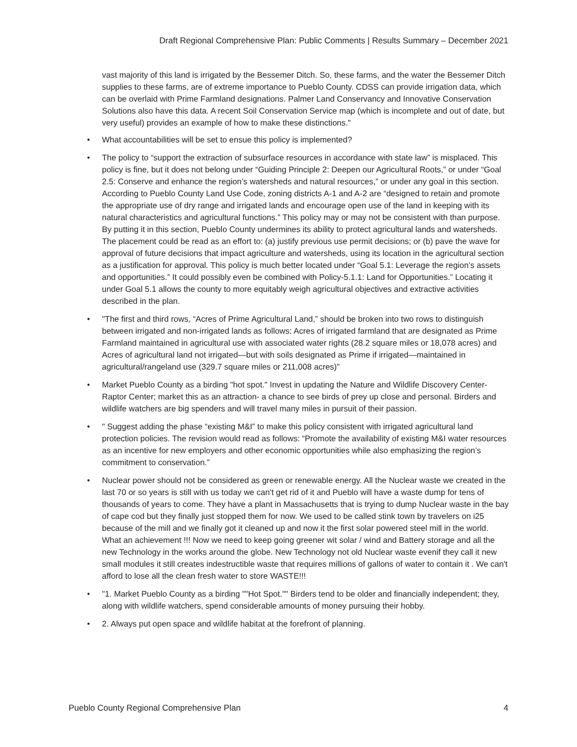Draft Regional Comprehensive Plan: Public Comments | Results Summary – December 2021
vast majority of this land is irrigated by the Bessemer Ditch. So, these farms, and the water the Bessemer Ditch supplies to these farms, are of extreme importance to Pueblo County. CDSS can provide irrigation data, which can be overlaid with Prime Farmland designations. Palmer Land Conservancy and Innovative Conservation Solutions also have this data. A recent Soil Conservation Service map (which is incomplete and out of date, but very useful) provides an example of how to make these distinctions."
• What accountabilities will be set to ensue this policy is implemented?
• The policy to “support the extraction of subsurface resources in accordance with state law” is misplaced. This policy is fine, but it does not belong under “Guiding Principle 2: Deepen our Agricultural Roots,” or under “Goal 2.5: Conserve and enhance the region’s watersheds and natural resources,” or under any goal in this section. According to Pueblo County Land Use Code, zoning districts A-1 and A-2 are “designed to retain and promote the appropriate use of dry range and irrigated lands and encourage open use of the land in keeping with its natural characteristics and agricultural functions.” This policy may or may not be consistent with than purpose. By putting it in this section, Pueblo County undermines its ability to protect agricultural lands and watersheds. The placement could be read as an effort to: (a) justify previous use permit decisions; or (b) pave the wave for approval of future decisions that impact agriculture and watersheds, using its location in the agricultural section as a justification for approval. This policy is much better located under “Goal 5.1: Leverage the region’s assets and opportunities.” It could possibly even be combined with Policy-5.1.1: Land for Opportunities.” Locating it under Goal 5.1 allows the county to more equitably weigh agricultural objectives and extractive activities described in the plan.
• "The first and third rows, “Acres of Prime Agricultural Land,” should be broken into two rows to distinguish between irrigated and non-irrigated lands as follows: Acres of irrigated farmland that are designated as Prime Farmland maintained in agricultural use with associated water rights (28.2 square miles or 18,078 acres) and Acres of agricultural land not irrigated—but with soils designated as Prime if irrigated—maintained in agricultural/rangeland use (329.7 square miles or 211,008 acres)"
• Market Pueblo County as a birding "hot spot." Invest in updating the Nature and Wildlife Discovery Center- Raptor Center; market this as an attraction- a chance to see birds of prey up close and personal. Birders and wildlife watchers are big spenders and will travel many miles in pursuit of their passion.
• " Suggest adding the phase “existing M&I” to make this policy consistent with irrigated agricultural land protection policies. The revision would read as follows: “Promote the availability of existing M&I water resources as an incentive for new employers and other economic opportunities while also emphasizing the region’s commitment to conservation.”
• Nuclear power should not be considered as green or renewable energy. All the Nuclear waste we created in the last 70 or so years is still with us today we can't get rid of it and Pueblo will have a waste dump for tens of thousands of years to come. They have a plant in Massachusetts that is trying to dump Nuclear waste in the bay of cape cod but they finally just stopped them for now. We used to be called stink town by travelers on i25 because of the mill and we finally got it cleaned up and now it the first solar powered steel mill in the world. What an achievement !!! Now we need to keep going greener wit solar / wind and Battery storage and all the new Technology in the works around the globe. New Technology not old Nuclear waste evenif they call it new small modules it still creates indestructible waste that requires millions of gallons of water to contain it . We can't afford to lose all the clean fresh water to store WASTE!!!
• "1. Market Pueblo County as a birding ""Hot Spot."" Birders tend to be older and financially independent; they, along with wildlife watchers, spend considerable amounts of money pursuing their hobby.
• 2. Always put open space and wildlife habitat at the forefront of planning.
Pueblo County Regional Comprehensive Plan 4